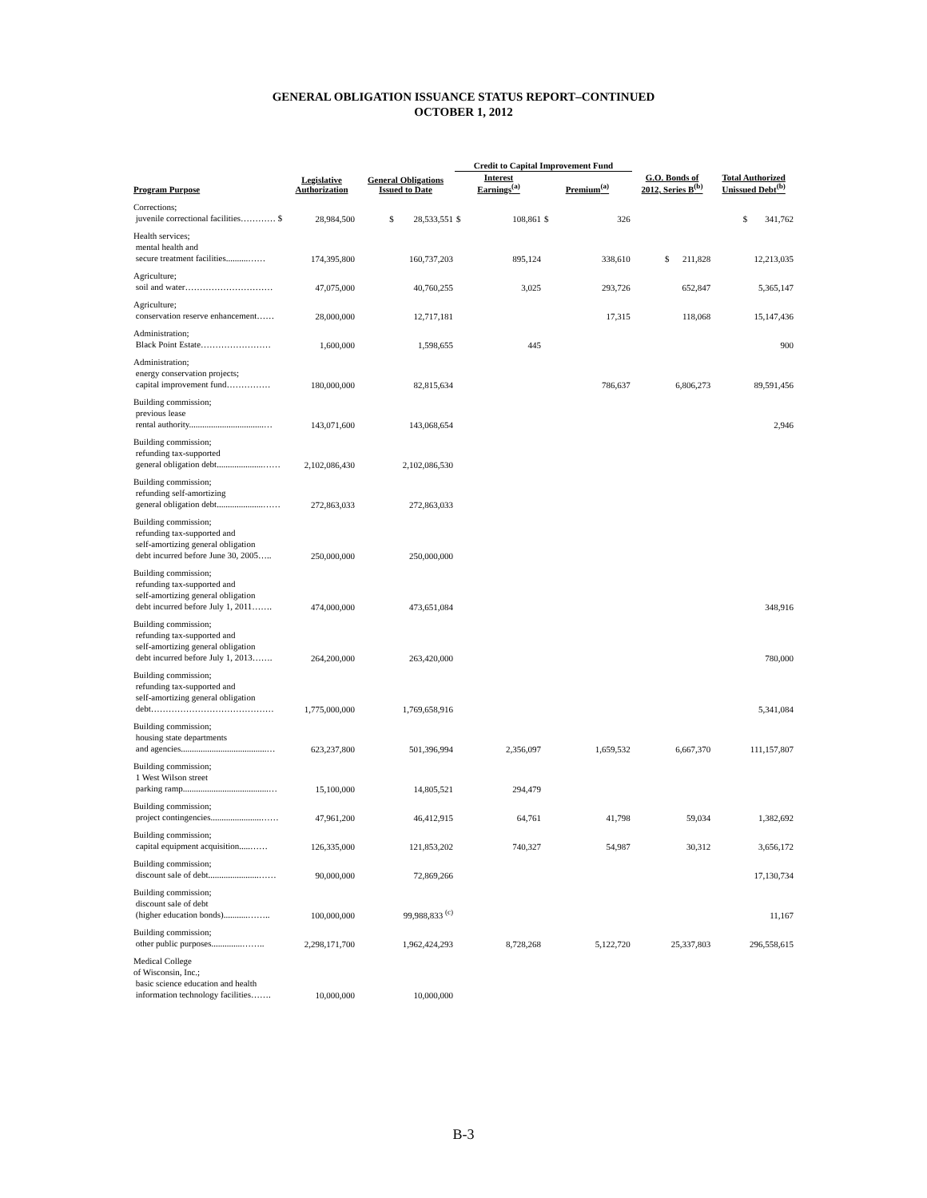GENERAL OBLIGATION ISSUANCE STATUS REPORT–CONTINUED
OCTOBER 1, 2012
| | | | Credit to Capital Improvement Fund | | | | | |
| --- | --- | --- | --- | --- | --- | --- | --- | --- |
| Program Purpose | Legislative Authorization | General Obligations Issued to Date | Interest Earnings<sup>(a)</sup> | | Premium<sup>(a)</sup> | | G.O. Bonds of 2012, Series B<sup>(b)</sup> | Total Authorized Unissued Debt<sup>(b)</sup> |
| Corrections; juvenile correctional facilities………… $ | 28,984,500 | $ 28,533,551 | $ | 108,861 | $ | 326 | | $ 341,762 |
| Health services; mental health and secure treatment facilities..........…… | 174,395,800 | 160,737,203 | | 895,124 | | 338,610 | $ 211,828 | 12,213,035 |
| Agriculture; soil and water………………………… | 47,075,000 | 40,760,255 | | 3,025 | | 293,726 | 652,847 | 5,365,147 |
| Agriculture; conservation reserve enhancement…… | 28,000,000 | 12,717,181 | | | | 17,315 | 118,068 | 15,147,436 |
| Administration; Black Point Estate…………………… | 1,600,000 | 1,598,655 | | 445 | | | | 900 |
| Administration; energy conservation projects; capital improvement fund…………… | 180,000,000 | 82,815,634 | | | | 786,637 | 6,806,273 | 89,591,456 |
| Building commission; previous lease rental authority..................................… | 143,071,600 | 143,068,654 | | | | | | 2,946 |
| Building commission; refunding tax-supported general obligation debt.....................…… | 2,102,086,430 | 2,102,086,530 | | | | | | |
| Building commission; refunding self-amortizing general obligation debt.....................…… | 272,863,033 | 272,863,033 | | | | | | |
| Building commission; refunding tax-supported and self-amortizing general obligation debt incurred before June 30, 2005….. | 250,000,000 | 250,000,000 | | | | | | |
| Building commission; refunding tax-supported and self-amortizing general obligation debt incurred before July 1, 2011……. | 474,000,000 | 473,651,084 | | | | | | 348,916 |
| Building commission; refunding tax-supported and self-amortizing general obligation debt incurred before July 1, 2013……. | 264,200,000 | 263,420,000 | | | | | | 780,000 |
| Building commission; refunding tax-supported and self-amortizing general obligation debt…………………………………… | 1,775,000,000 | 1,769,658,916 | | | | | | 5,341,084 |
| Building commission; housing state departments and agencies.......................................… | 623,237,800 | 501,396,994 | | 2,356,097 | | 1,659,532 | 6,667,370 | 111,157,807 |
| Building commission; 1 West Wilson street parking ramp.......................................… | 15,100,000 | 14,805,521 | | 294,479 | | | | |
| Building commission; project contingencies.......................…… | 47,961,200 | 46,412,915 | | 64,761 | | 41,798 | 59,034 | 1,382,692 |
| Building commission; capital equipment acquisition.....…… | 126,335,000 | 121,853,202 | | 740,327 | | 54,987 | 30,312 | 3,656,172 |
| Building commission; discount sale of debt.......................…… | 90,000,000 | 72,869,266 | | | | | | 17,130,734 |
| Building commission; discount sale of debt (higher education bonds)...........…….. | 100,000,000 | 99,988,833 <sup>(c)</sup> | | | | | | 11,167 |
| Building commission; other public purposes..............…….. | 2,298,171,700 | 1,962,424,293 | | 8,728,268 | | 5,122,720 | 25,337,803 | 296,558,615 |
| Medical College of Wisconsin, Inc.; basic science education and health information technology facilities……. | 10,000,000 | 10,000,000 | | | | | | |
B-3